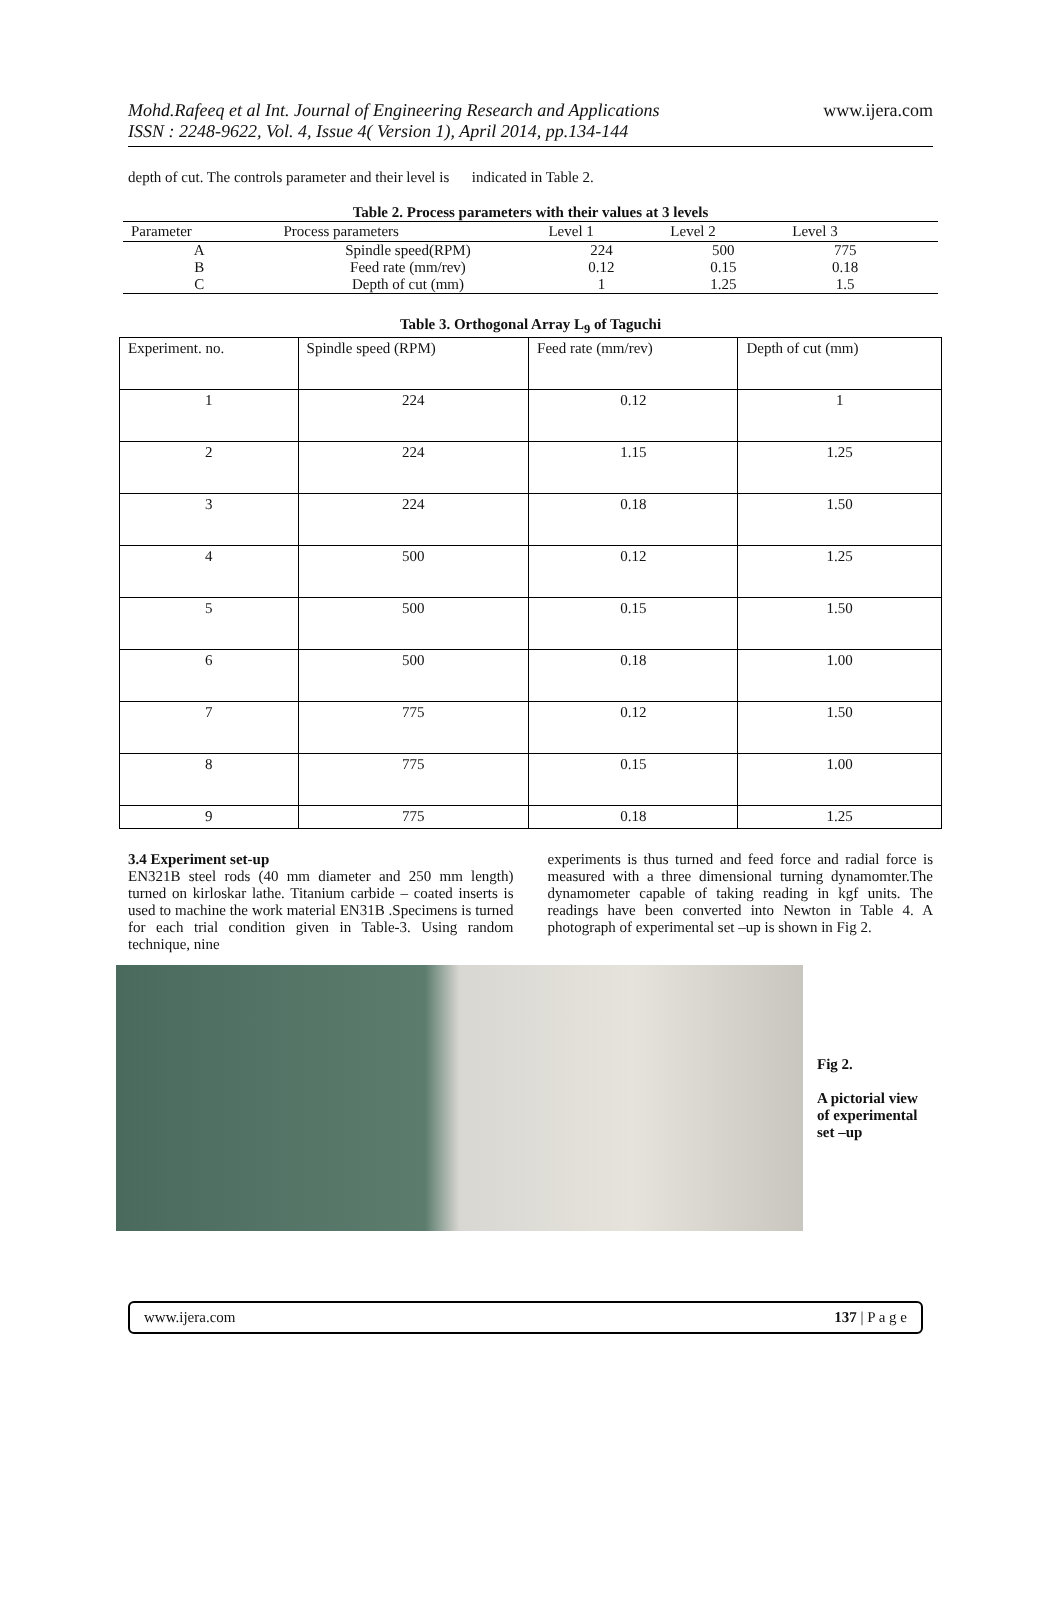Mohd.Rafeeq et al Int. Journal of Engineering Research and Applications
ISSN : 2248-9622, Vol. 4, Issue 4( Version 1), April 2014, pp.134-144
www.ijera.com
depth of cut. The controls parameter and their level is indicated in Table 2.
Table 2. Process parameters with their values at 3 levels
| Parameter | Process parameters | Level 1 | Level 2 | Level 3 | |
| --- | --- | --- | --- | --- | --- |
| A | Spindle speed(RPM) | 224 | 500 | 775 | |
| B | Feed rate (mm/rev) | 0.12 | 0.15 | 0.18 | |
| C | Depth of cut (mm) | 1 | 1.25 | 1.5 | |
Table 3. Orthogonal Array L<sub>9</sub> of Taguchi
| Experiment. no. | Spindle speed (RPM) | Feed rate (mm/rev) | Depth of cut (mm) |
| --- | --- | --- | --- |
| 1 | 224 | 0.12 | 1 |
| 2 | 224 | 1.15 | 1.25 |
| 3 | 224 | 0.18 | 1.50 |
| 4 | 500 | 0.12 | 1.25 |
| 5 | 500 | 0.15 | 1.50 |
| 6 | 500 | 0.18 | 1.00 |
| 7 | 775 | 0.12 | 1.50 |
| 8 | 775 | 0.15 | 1.00 |
| 9 | 775 | 0.18 | 1.25 |
3.4 Experiment set-up
EN321B steel rods (40 mm diameter and 250 mm length) turned on kirloskar lathe. Titanium carbide – coated inserts is used to machine the work material EN31B .Specimens is turned for each trial condition given in Table-3. Using random technique, nine
experiments is thus turned and feed force and radial force is measured with a three dimensional turning dynamomter.The dynamometer capable of taking reading in kgf units. The readings have been converted into Newton in Table 4. A photograph of experimental set –up is shown in Fig 2.
Fig 2.
A pictorial view of experimental set –up
www.ijera.com 137 | P a g e